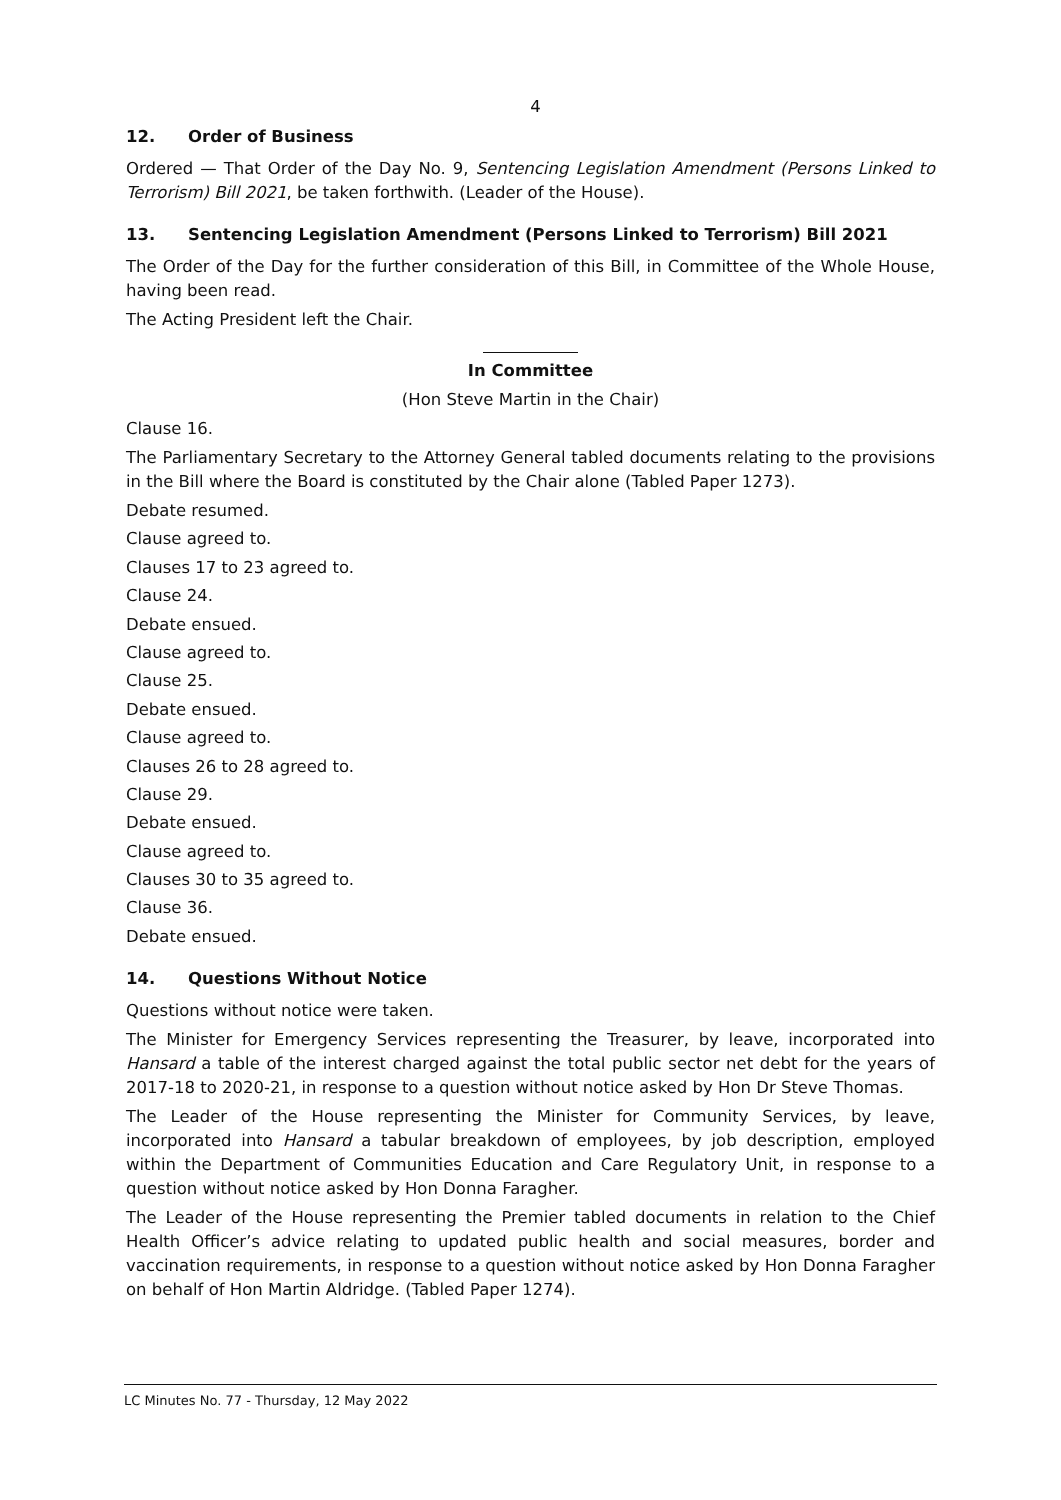4
12. Order of Business
Ordered — That Order of the Day No. 9, Sentencing Legislation Amendment (Persons Linked to Terrorism) Bill 2021, be taken forthwith. (Leader of the House).
13. Sentencing Legislation Amendment (Persons Linked to Terrorism) Bill 2021
The Order of the Day for the further consideration of this Bill, in Committee of the Whole House, having been read.
The Acting President left the Chair.
In Committee
(Hon Steve Martin in the Chair)
Clause 16.
The Parliamentary Secretary to the Attorney General tabled documents relating to the provisions in the Bill where the Board is constituted by the Chair alone (Tabled Paper 1273).
Debate resumed.
Clause agreed to.
Clauses 17 to 23 agreed to.
Clause 24.
Debate ensued.
Clause agreed to.
Clause 25.
Debate ensued.
Clause agreed to.
Clauses 26 to 28 agreed to.
Clause 29.
Debate ensued.
Clause agreed to.
Clauses 30 to 35 agreed to.
Clause 36.
Debate ensued.
14. Questions Without Notice
Questions without notice were taken.
The Minister for Emergency Services representing the Treasurer, by leave, incorporated into Hansard a table of the interest charged against the total public sector net debt for the years of 2017-18 to 2020-21, in response to a question without notice asked by Hon Dr Steve Thomas.
The Leader of the House representing the Minister for Community Services, by leave, incorporated into Hansard a tabular breakdown of employees, by job description, employed within the Department of Communities Education and Care Regulatory Unit, in response to a question without notice asked by Hon Donna Faragher.
The Leader of the House representing the Premier tabled documents in relation to the Chief Health Officer’s advice relating to updated public health and social measures, border and vaccination requirements, in response to a question without notice asked by Hon Donna Faragher on behalf of Hon Martin Aldridge. (Tabled Paper 1274).
LC Minutes No. 77 - Thursday, 12 May 2022